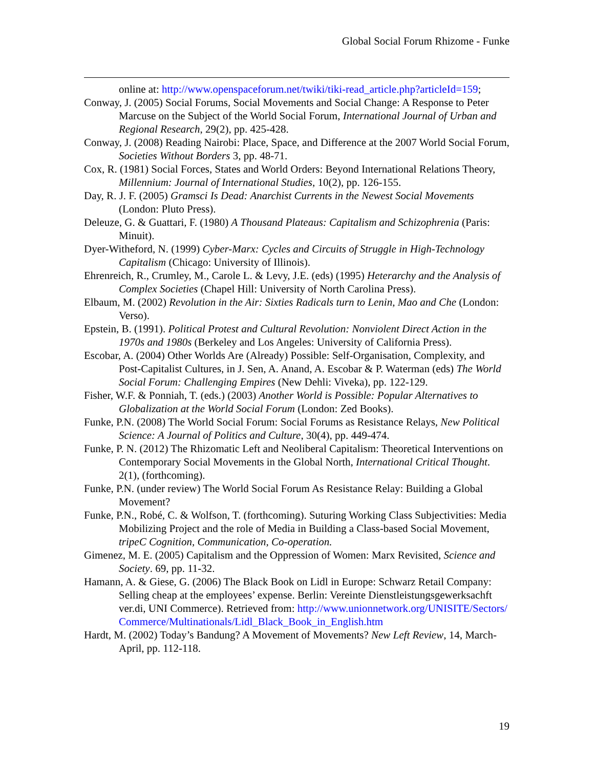Global Social Forum Rhizome - Funke
online at: http://www.openspaceforum.net/twiki/tiki-read_article.php?articleId=159;
Conway, J. (2005) Social Forums, Social Movements and Social Change: A Response to Peter Marcuse on the Subject of the World Social Forum, International Journal of Urban and Regional Research, 29(2), pp. 425-428.
Conway, J. (2008) Reading Nairobi: Place, Space, and Difference at the 2007 World Social Forum, Societies Without Borders 3, pp. 48-71.
Cox, R. (1981) Social Forces, States and World Orders: Beyond International Relations Theory, Millennium: Journal of International Studies, 10(2), pp. 126-155.
Day, R. J. F. (2005) Gramsci Is Dead: Anarchist Currents in the Newest Social Movements (London: Pluto Press).
Deleuze, G. & Guattari, F. (1980) A Thousand Plateaus: Capitalism and Schizophrenia (Paris: Minuit).
Dyer-Witheford, N. (1999) Cyber-Marx: Cycles and Circuits of Struggle in High-Technology Capitalism (Chicago: University of Illinois).
Ehrenreich, R., Crumley, M., Carole L. & Levy, J.E. (eds) (1995) Heterarchy and the Analysis of Complex Societies (Chapel Hill: University of North Carolina Press).
Elbaum, M. (2002) Revolution in the Air: Sixties Radicals turn to Lenin, Mao and Che (London: Verso).
Epstein, B. (1991). Political Protest and Cultural Revolution: Nonviolent Direct Action in the 1970s and 1980s (Berkeley and Los Angeles: University of California Press).
Escobar, A. (2004) Other Worlds Are (Already) Possible: Self-Organisation, Complexity, and Post-Capitalist Cultures, in J. Sen, A. Anand, A. Escobar & P. Waterman (eds) The World Social Forum: Challenging Empires (New Dehli: Viveka), pp. 122-129.
Fisher, W.F. & Ponniah, T. (eds.) (2003) Another World is Possible: Popular Alternatives to Globalization at the World Social Forum (London: Zed Books).
Funke, P.N. (2008) The World Social Forum: Social Forums as Resistance Relays, New Political Science: A Journal of Politics and Culture, 30(4), pp. 449-474.
Funke, P. N. (2012) The Rhizomatic Left and Neoliberal Capitalism: Theoretical Interventions on Contemporary Social Movements in the Global North, International Critical Thought. 2(1), (forthcoming).
Funke, P.N. (under review) The World Social Forum As Resistance Relay: Building a Global Movement?
Funke, P.N., Robé, C. & Wolfson, T. (forthcoming). Suturing Working Class Subjectivities: Media Mobilizing Project and the role of Media in Building a Class-based Social Movement, tripeC Cognition, Communication, Co-operation.
Gimenez, M. E. (2005) Capitalism and the Oppression of Women: Marx Revisited, Science and Society. 69, pp. 11-32.
Hamann, A. & Giese, G. (2006) The Black Book on Lidl in Europe: Schwarz Retail Company: Selling cheap at the employees’ expense. Berlin: Vereinte Dienstleistungsgewerksachft ver.di, UNI Commerce). Retrieved from: http://www.unionnetwork.org/UNISITE/Sectors/Commerce/Multinationals/Lidl_Black_Book_in_English.htm
Hardt, M. (2002) Today’s Bandung? A Movement of Movements? New Left Review, 14, March-April, pp. 112-118.
19